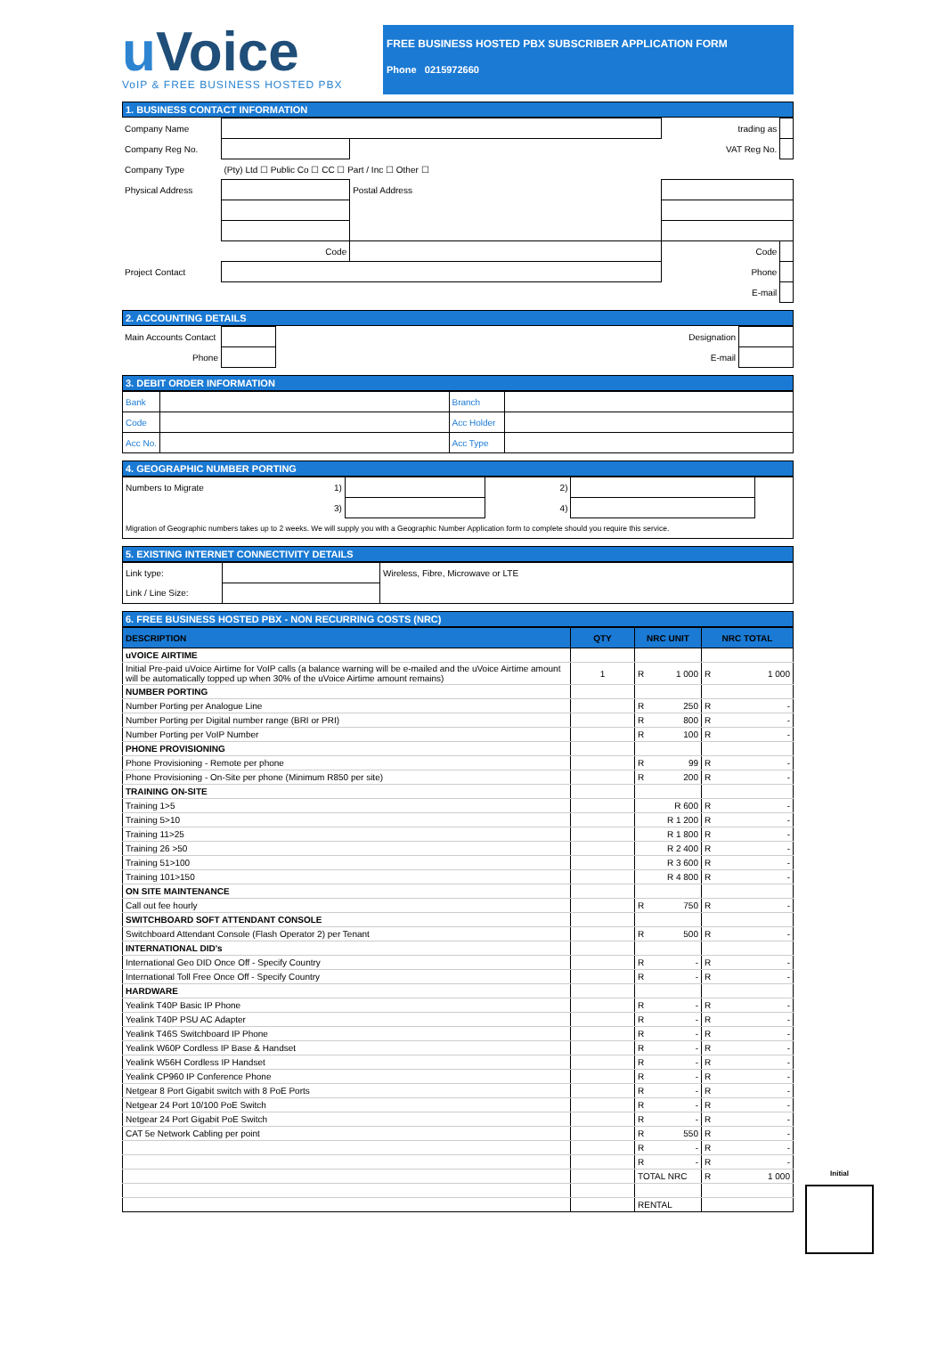u Voice
VoIP & FREE BUSINESS HOSTED PBX
FREE BUSINESS HOSTED PBX SUBSCRIBER APPLICATION FORM
Phone 0215972660
1. BUSINESS CONTACT INFORMATION
| Company Name | | | trading as | |
| Company Reg No. | | | VAT Reg No. | |
| Company Type | (Pty) Ltd ☐ Public Co ☐ CC ☐ Part / Inc ☐ Other ☐ | | | |
| Physical Address | | Postal Address | | |
| | Code | | Code | |
| Project Contact | | | Phone | |
| | | | E-mail | |
2. ACCOUNTING DETAILS
| Main Accounts Contact | | Designation | |
| Phone | | E-mail | |
3. DEBIT ORDER INFORMATION
| Bank | | Branch | |
| Code | | Acc Holder | |
| Acc No. | | Acc Type | |
4. GEOGRAPHIC NUMBER PORTING
| Numbers to Migrate | 1) | | 2) | | |
| | 3) | | 4) | | |
| Migration of Geographic numbers takes up to 2 weeks. We will supply you with a Geographic Number Application form to complete should you require this service. | | | | | |
5. EXISTING INTERNET CONNECTIVITY DETAILS
| Link type: | | Wireless, Fibre, Microwave or LTE |
| Link / Line Size: | | |
6. FREE BUSINESS HOSTED PBX - NON RECURRING COSTS (NRC)
| DESCRIPTION | QTY | NRC UNIT | NRC TOTAL |
| --- | --- | --- | --- |
| uVOICE AIRTIME | | | |
| Initial Pre-paid uVoice Airtime for VoIP calls (a balance warning will be e-mailed and the uVoice Airtime amount will be automatically topped up when 30% of the uVoice Airtime amount remains) | 1 | R 1 000 | R 1 000 |
| NUMBER PORTING | | | |
| Number Porting per Analogue Line | | R 250 | R - |
| Number Porting per Digital number range (BRI or PRI) | | R 800 | R - |
| Number Porting per VoIP Number | | R 100 | R - |
| PHONE PROVISIONING | | | |
| Phone Provisioning - Remote per phone | | R 99 | R - |
| Phone Provisioning - On-Site per phone (Minimum R850 per site) | | R 200 | R - |
| TRAINING ON-SITE | | | |
| Training 1>5 | | R 600 | R - |
| Training 5>10 | | R 1 200 | R - |
| Training 11>25 | | R 1 800 | R - |
| Training 26 >50 | | R 2 400 | R - |
| Training 51>100 | | R 3 600 | R - |
| Training 101>150 | | R 4 800 | R - |
| ON SITE MAINTENANCE | | | |
| Call out fee hourly | | R 750 | R - |
| SWITCHBOARD SOFT ATTENDANT CONSOLE | | | |
| Switchboard Attendant Console (Flash Operator 2) per Tenant | | R 500 | R - |
| INTERNATIONAL DID's | | | |
| International Geo DID Once Off - Specify Country | | R - | R - |
| International Toll Free Once Off - Specify Country | | R - | R - |
| HARDWARE | | | |
| Yealink T40P Basic IP Phone | | R - | R - |
| Yealink T40P PSU AC Adapter | | R - | R - |
| Yealink T46S Switchboard IP Phone | | R - | R - |
| Yealink W60P Cordless IP Base & Handset | | R - | R - |
| Yealink W56H Cordless IP Handset | | R - | R - |
| Yealink CP960 IP Conference Phone | | R - | R - |
| Netgear 8 Port Gigabit switch with 8 PoE Ports | | R - | R - |
| Netgear 24 Port 10/100 PoE Switch | | R - | R - |
| Netgear 24 Port Gigabit PoE Switch | | R - | R - |
| CAT 5e Network Cabling per point | | R 550 | R - |
| | | R - | R - |
| | | R - | R - |
| | | TOTAL NRC | R 1 000 |
| | | RENTAL | |
Initial